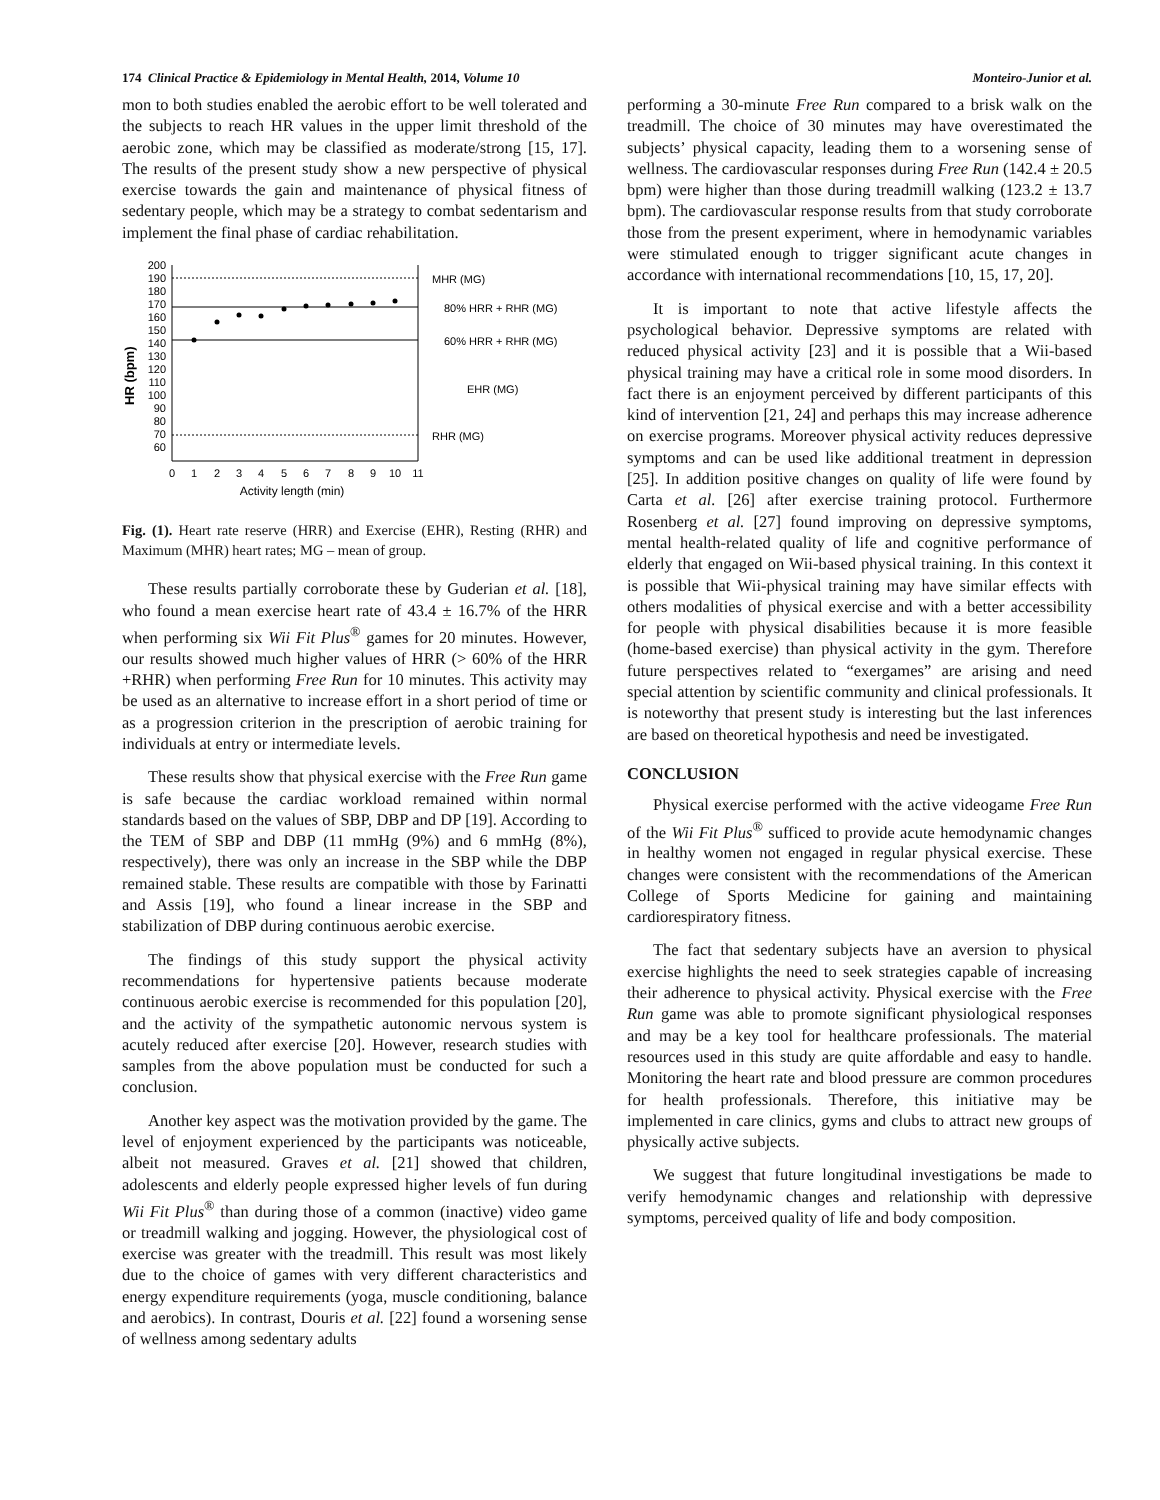174 Clinical Practice & Epidemiology in Mental Health, 2014, Volume 10 Monteiro-Junior et al.
mon to both studies enabled the aerobic effort to be well tolerated and the subjects to reach HR values in the upper limit threshold of the aerobic zone, which may be classified as moderate/strong [15, 17]. The results of the present study show a new perspective of physical exercise towards the gain and maintenance of physical fitness of sedentary people, which may be a strategy to combat sedentarism and implement the final phase of cardiac rehabilitation.
HR (bpm)
200
190
180
170
160
150
140
130
120
110
100
90
80
70
60
MHR (MG)
80% HRR + RHR (MG)
60% HRR + RHR (MG)
EHR (MG)
RHR (MG)
0
1
2
3
4
5
6
7
8
9
10
11
Activity length (min)
Fig. (1). Heart rate reserve (HRR) and Exercise (EHR), Resting (RHR) and Maximum (MHR) heart rates; MG – mean of group.
These results partially corroborate these by Guderian et al. [18], who found a mean exercise heart rate of 43.4 ± 16.7% of the HRR when performing six Wii Fit Plus<sup>®</sup> games for 20 minutes. However, our results showed much higher values of HRR (> 60% of the HRR +RHR) when performing Free Run for 10 minutes. This activity may be used as an alternative to increase effort in a short period of time or as a progression criterion in the prescription of aerobic training for individuals at entry or intermediate levels.
These results show that physical exercise with the Free Run game is safe because the cardiac workload remained within normal standards based on the values of SBP, DBP and DP [19]. According to the TEM of SBP and DBP (11 mmHg (9%) and 6 mmHg (8%), respectively), there was only an increase in the SBP while the DBP remained stable. These results are compatible with those by Farinatti and Assis [19], who found a linear increase in the SBP and stabilization of DBP during continuous aerobic exercise.
The findings of this study support the physical activity recommendations for hypertensive patients because moderate continuous aerobic exercise is recommended for this population [20], and the activity of the sympathetic autonomic nervous system is acutely reduced after exercise [20]. However, research studies with samples from the above population must be conducted for such a conclusion.
Another key aspect was the motivation provided by the game. The level of enjoyment experienced by the participants was noticeable, albeit not measured. Graves et al. [21] showed that children, adolescents and elderly people expressed higher levels of fun during Wii Fit Plus<sup>®</sup> than during those of a common (inactive) video game or treadmill walking and jogging. However, the physiological cost of exercise was greater with the treadmill. This result was most likely due to the choice of games with very different characteristics and energy expenditure requirements (yoga, muscle conditioning, balance and aerobics). In contrast, Douris et al. [22] found a worsening sense of wellness among sedentary adults
performing a 30-minute Free Run compared to a brisk walk on the treadmill. The choice of 30 minutes may have overestimated the subjects’ physical capacity, leading them to a worsening sense of wellness. The cardiovascular responses during Free Run (142.4 ± 20.5 bpm) were higher than those during treadmill walking (123.2 ± 13.7 bpm). The cardiovascular response results from that study corroborate those from the present experiment, where in hemodynamic variables were stimulated enough to trigger significant acute changes in accordance with international recommendations [10, 15, 17, 20].
It is important to note that active lifestyle affects the psychological behavior. Depressive symptoms are related with reduced physical activity [23] and it is possible that a Wii-based physical training may have a critical role in some mood disorders. In fact there is an enjoyment perceived by different participants of this kind of intervention [21, 24] and perhaps this may increase adherence on exercise programs. Moreover physical activity reduces depressive symptoms and can be used like additional treatment in depression [25]. In addition positive changes on quality of life were found by Carta et al. [26] after exercise training protocol. Furthermore Rosenberg et al. [27] found improving on depressive symptoms, mental health-related quality of life and cognitive performance of elderly that engaged on Wii-based physical training. In this context it is possible that Wii-physical training may have similar effects with others modalities of physical exercise and with a better accessibility for people with physical disabilities because it is more feasible (home-based exercise) than physical activity in the gym. Therefore future perspectives related to “exergames” are arising and need special attention by scientific community and clinical professionals. It is noteworthy that present study is interesting but the last inferences are based on theoretical hypothesis and need be investigated.
CONCLUSION
Physical exercise performed with the active videogame Free Run of the Wii Fit Plus<sup>®</sup> sufficed to provide acute hemodynamic changes in healthy women not engaged in regular physical exercise. These changes were consistent with the recommendations of the American College of Sports Medicine for gaining and maintaining cardiorespiratory fitness.
The fact that sedentary subjects have an aversion to physical exercise highlights the need to seek strategies capable of increasing their adherence to physical activity. Physical exercise with the Free Run game was able to promote significant physiological responses and may be a key tool for healthcare professionals. The material resources used in this study are quite affordable and easy to handle. Monitoring the heart rate and blood pressure are common procedures for health professionals. Therefore, this initiative may be implemented in care clinics, gyms and clubs to attract new groups of physically active subjects.
We suggest that future longitudinal investigations be made to verify hemodynamic changes and relationship with depressive symptoms, perceived quality of life and body composition.